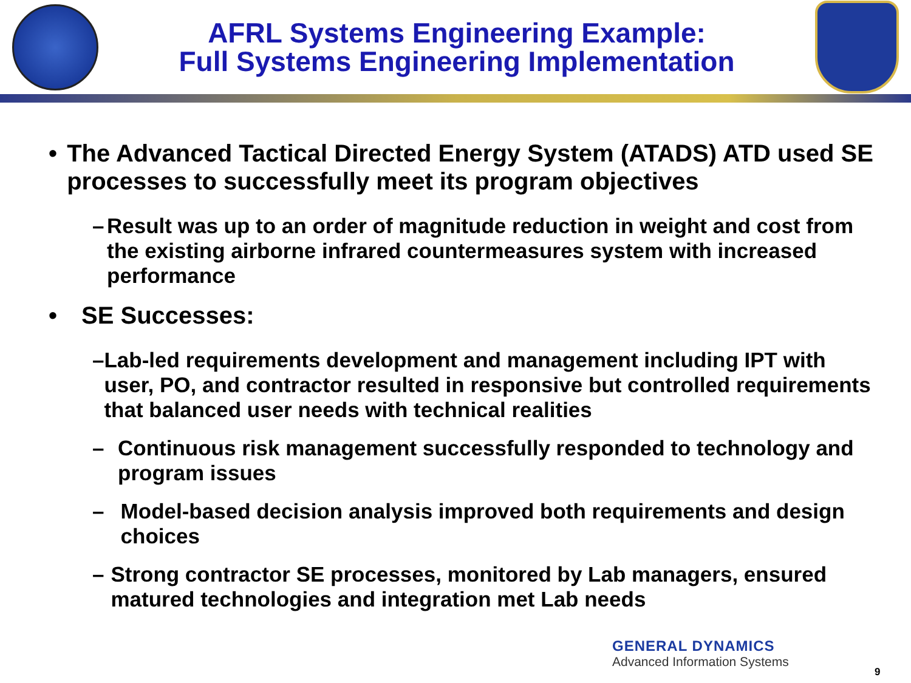AFRL Systems Engineering Example:
Full Systems Engineering Implementation
• The Advanced Tactical Directed Energy System (ATADS) ATD used SE processes to successfully meet its program objectives
– Result was up to an order of magnitude reduction in weight and cost from the existing airborne infrared countermeasures system with increased performance
• SE Successes:
– Lab-led requirements development and management including IPT with user, PO, and contractor resulted in responsive but controlled requirements that balanced user needs with technical realities
– Continuous risk management successfully responded to technology and program issues
– Model-based decision analysis improved both requirements and design choices
– Strong contractor SE processes, monitored by Lab managers, ensured matured technologies and integration met Lab needs
GENERAL DYNAMICS
Advanced Information Systems
9